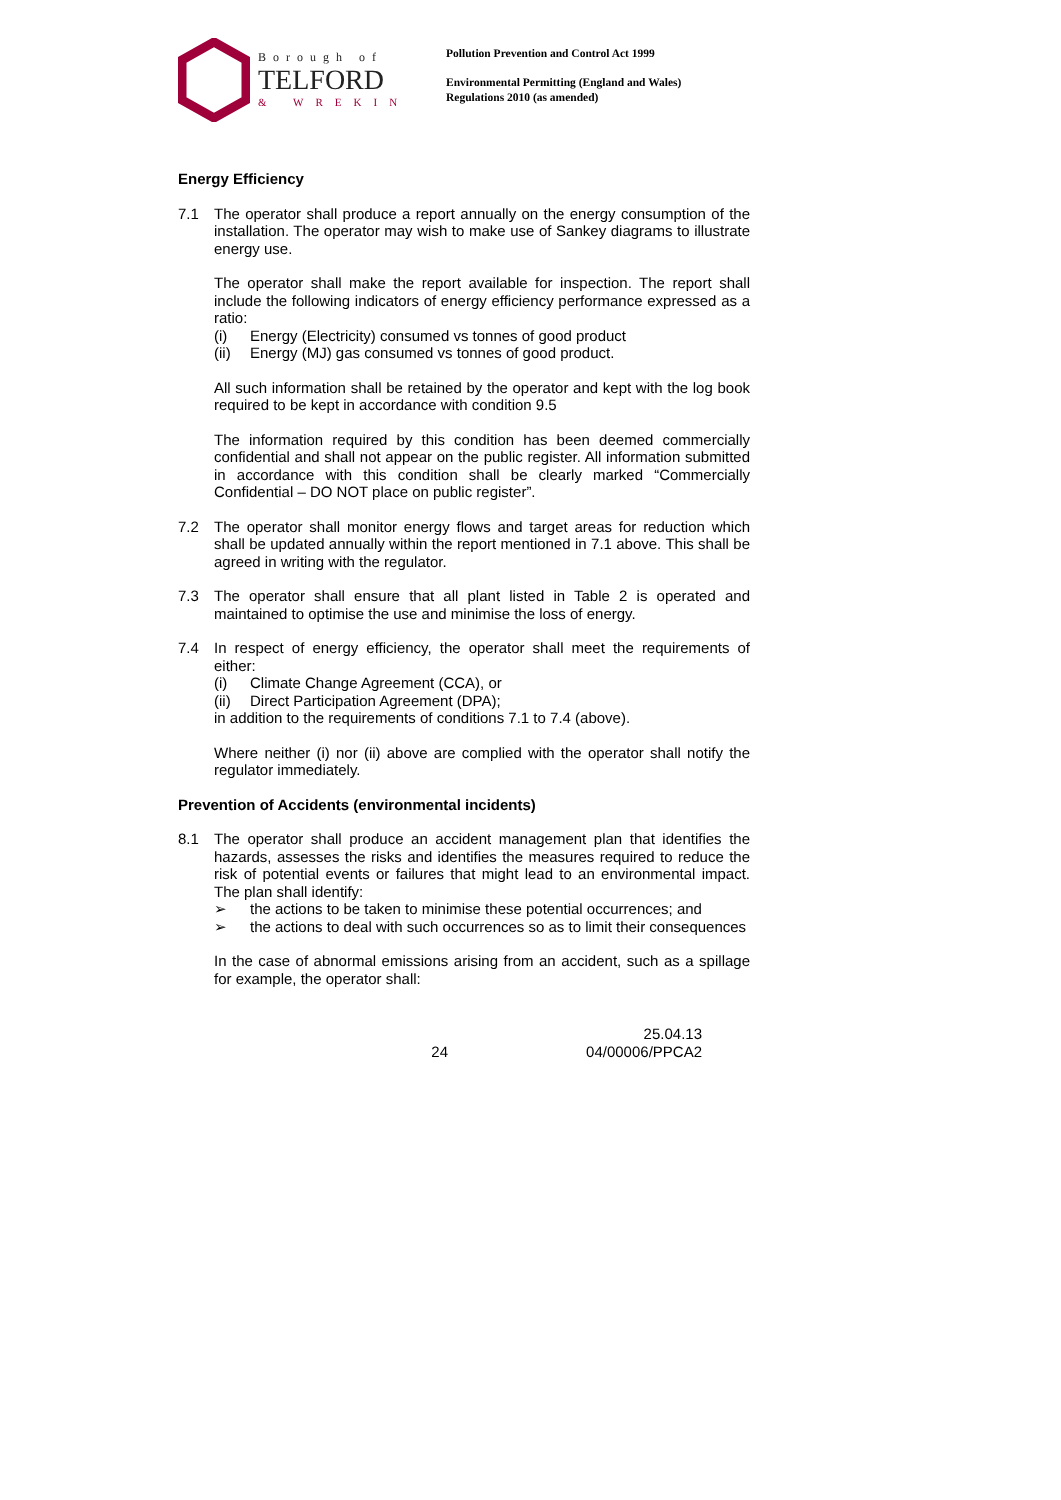Borough of
TELFORD
& WREKIN
Pollution Prevention and Control Act 1999
Environmental Permitting (England and Wales)
Regulations 2010 (as amended)
Energy Efficiency
7.1 The operator shall produce a report annually on the energy consumption of the installation. The operator may wish to make use of Sankey diagrams to illustrate energy use.
The operator shall make the report available for inspection. The report shall include the following indicators of energy efficiency performance expressed as a ratio:
(i) Energy (Electricity) consumed vs tonnes of good product
(ii) Energy (MJ) gas consumed vs tonnes of good product.
All such information shall be retained by the operator and kept with the log book required to be kept in accordance with condition 9.5
The information required by this condition has been deemed commercially confidential and shall not appear on the public register. All information submitted in accordance with this condition shall be clearly marked “Commercially Confidential – DO NOT place on public register”.
7.2 The operator shall monitor energy flows and target areas for reduction which shall be updated annually within the report mentioned in 7.1 above. This shall be agreed in writing with the regulator.
7.3 The operator shall ensure that all plant listed in Table 2 is operated and maintained to optimise the use and minimise the loss of energy.
7.4 In respect of energy efficiency, the operator shall meet the requirements of either:
(i) Climate Change Agreement (CCA), or
(ii) Direct Participation Agreement (DPA);
in addition to the requirements of conditions 7.1 to 7.4 (above).
Where neither (i) nor (ii) above are complied with the operator shall notify the regulator immediately.
Prevention of Accidents (environmental incidents)
8.1 The operator shall produce an accident management plan that identifies the hazards, assesses the risks and identifies the measures required to reduce the risk of potential events or failures that might lead to an environmental impact. The plan shall identify:
➢ the actions to be taken to minimise these potential occurrences; and
➢ the actions to deal with such occurrences so as to limit their consequences
In the case of abnormal emissions arising from an accident, such as a spillage for example, the operator shall:
24 25.04.13
04/00006/PPCA2